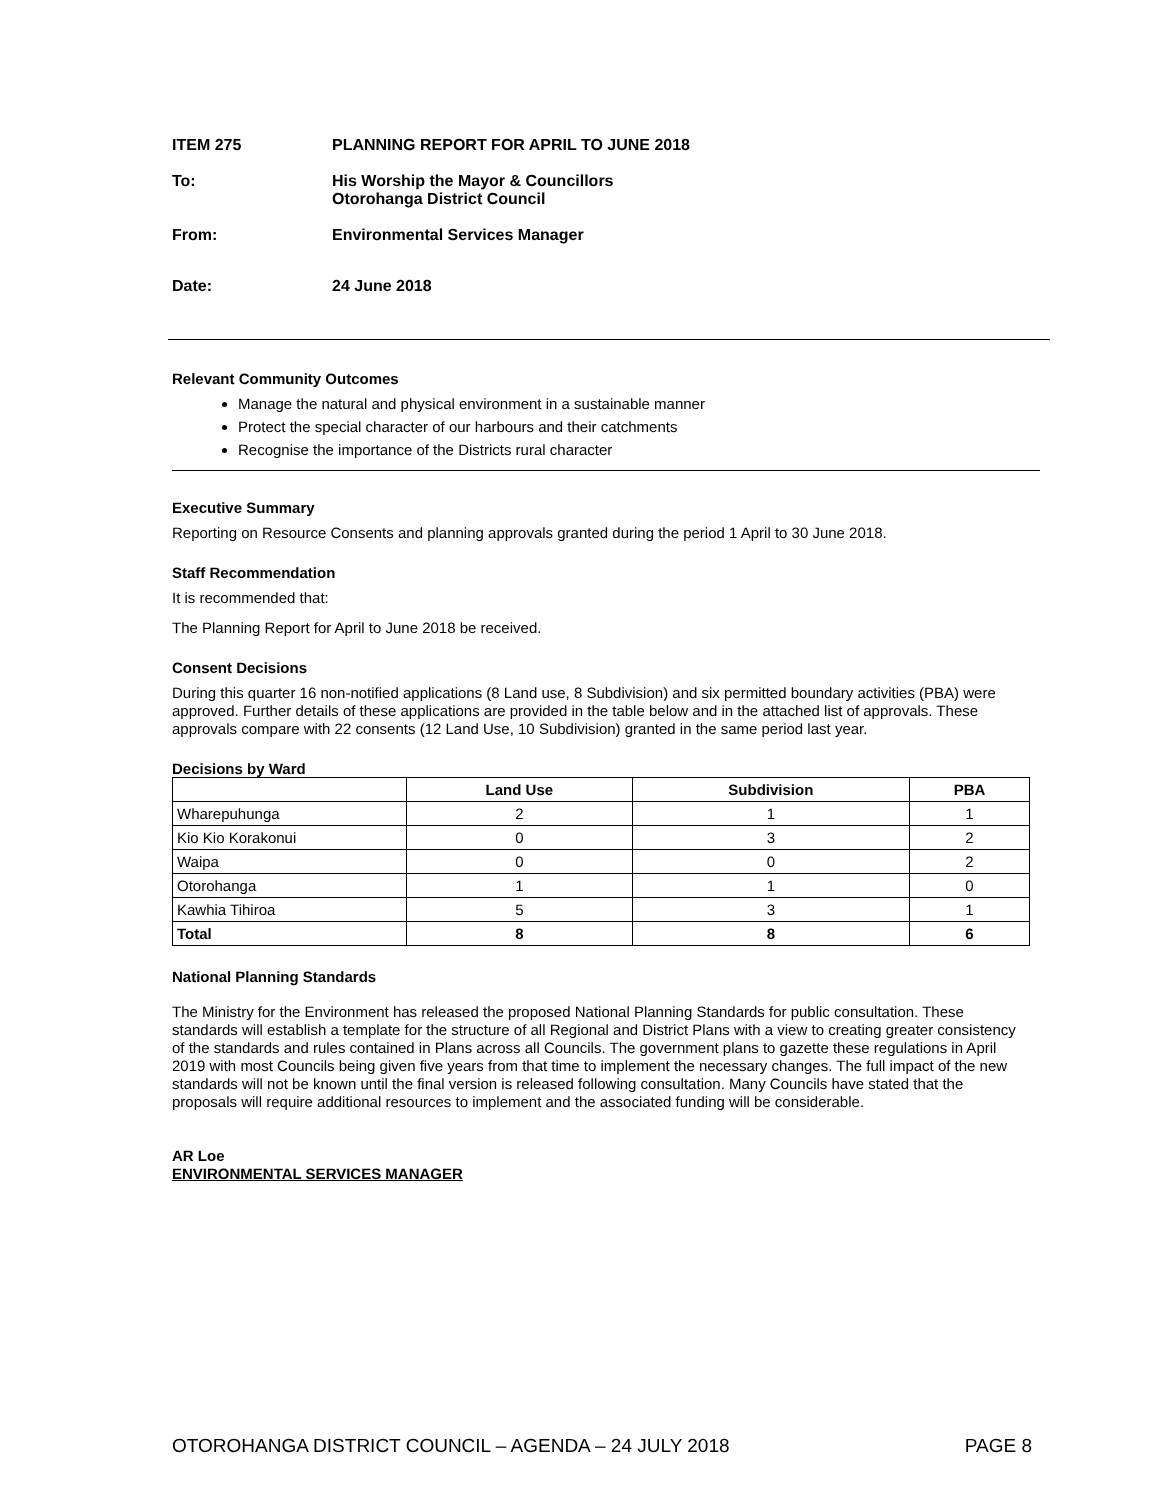ITEM 275 PLANNING REPORT FOR APRIL TO JUNE 2018
To: His Worship the Mayor & Councillors
Otorohanga District Council
From: Environmental Services Manager
Date: 24 June 2018
Relevant Community Outcomes
Manage the natural and physical environment in a sustainable manner
Protect the special character of our harbours and their catchments
Recognise the importance of the Districts rural character
Executive Summary
Reporting on Resource Consents and planning approvals granted during the period 1 April to 30 June 2018.
Staff Recommendation
It is recommended that:
The Planning Report for April to June 2018 be received.
Consent Decisions
During this quarter 16 non-notified applications (8 Land use, 8 Subdivision) and six permitted boundary activities (PBA) were approved. Further details of these applications are provided in the table below and in the attached list of approvals. These approvals compare with 22 consents (12 Land Use, 10 Subdivision) granted in the same period last year.
Decisions by Ward
| | Land Use | Subdivision | PBA |
| --- | --- | --- | --- |
| Wharepuhunga | 2 | 1 | 1 |
| Kio Kio Korakonui | 0 | 3 | 2 |
| Waipa | 0 | 0 | 2 |
| Otorohanga | 1 | 1 | 0 |
| Kawhia Tihiroa | 5 | 3 | 1 |
| Total | 8 | 8 | 6 |
National Planning Standards
The Ministry for the Environment has released the proposed National Planning Standards for public consultation. These standards will establish a template for the structure of all Regional and District Plans with a view to creating greater consistency of the standards and rules contained in Plans across all Councils. The government plans to gazette these regulations in April 2019 with most Councils being given five years from that time to implement the necessary changes. The full impact of the new standards will not be known until the final version is released following consultation. Many Councils have stated that the proposals will require additional resources to implement and the associated funding will be considerable.
AR Loe
ENVIRONMENTAL SERVICES MANAGER
OTOROHANGA DISTRICT COUNCIL – AGENDA – 24 JULY 2018 PAGE 8